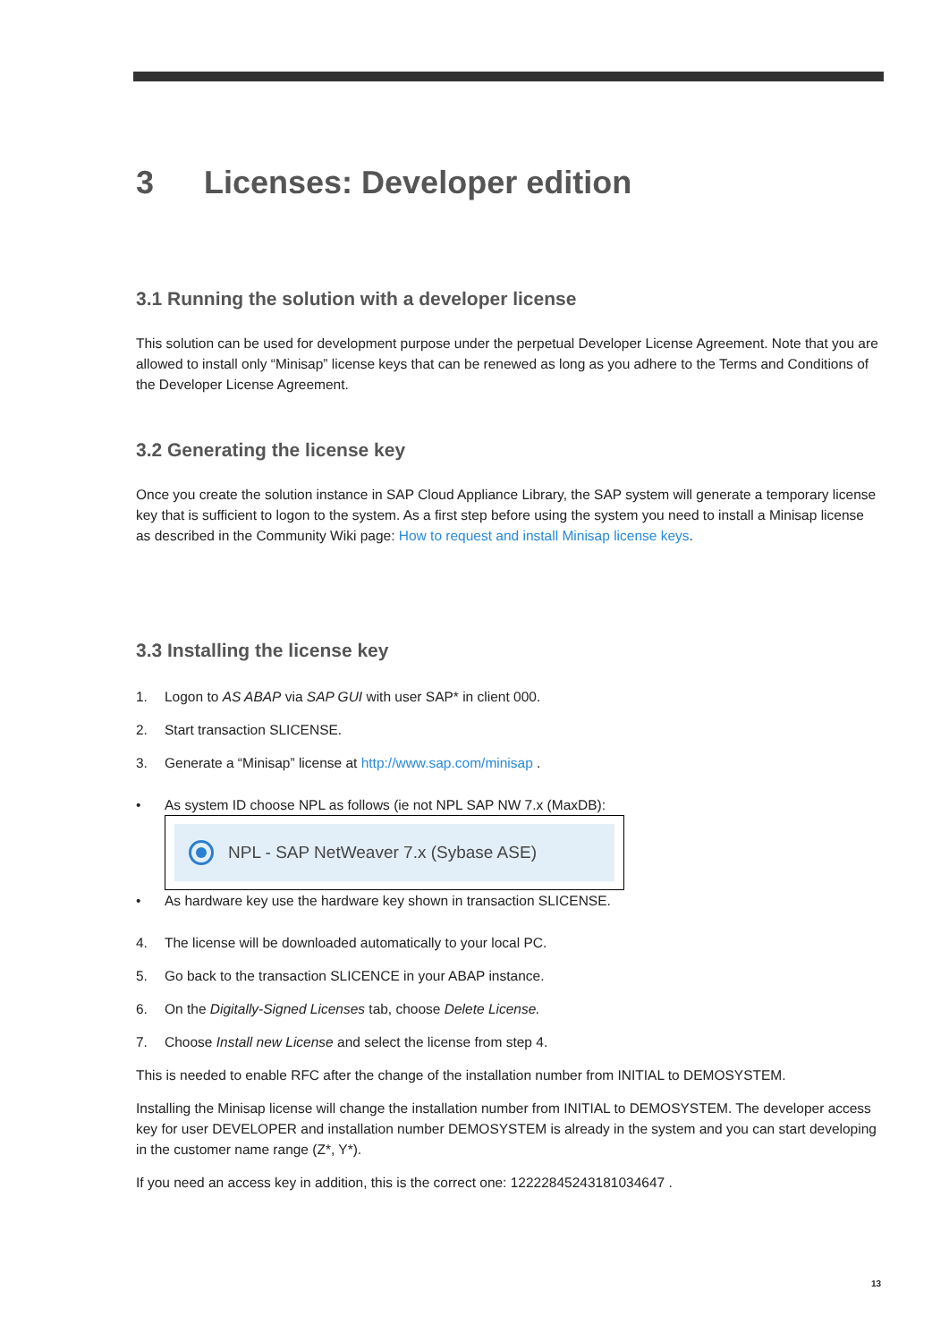3 Licenses: Developer edition
3.1 Running the solution with a developer license
This solution can be used for development purpose under the perpetual Developer License Agreement. Note that you are allowed to install only “Minisap” license keys that can be renewed as long as you adhere to the Terms and Conditions of the Developer License Agreement.
3.2 Generating the license key
Once you create the solution instance in SAP Cloud Appliance Library, the SAP system will generate a temporary license key that is sufficient to logon to the system. As a first step before using the system you need to install a Minisap license as described in the Community Wiki page: How to request and install Minisap license keys.
3.3 Installing the license key
1. Logon to AS ABAP via SAP GUI with user SAP* in client 000.
2. Start transaction SLICENSE.
3. Generate a “Minisap” license at http://www.sap.com/minisap .
• As system ID choose NPL as follows (ie not NPL SAP NW 7.x (MaxDB):
NPL - SAP NetWeaver 7.x (Sybase ASE)
• As hardware key use the hardware key shown in transaction SLICENSE.
4. The license will be downloaded automatically to your local PC.
5. Go back to the transaction SLICENCE in your ABAP instance.
6. On the Digitally-Signed Licenses tab, choose Delete License.
7. Choose Install new License and select the license from step 4.
This is needed to enable RFC after the change of the installation number from INITIAL to DEMOSYSTEM.
Installing the Minisap license will change the installation number from INITIAL to DEMOSYSTEM. The developer access key for user DEVELOPER and installation number DEMOSYSTEM is already in the system and you can start developing in the customer name range (Z*, Y*).
If you need an access key in addition, this is the correct one: 12222845243181034647 .
13